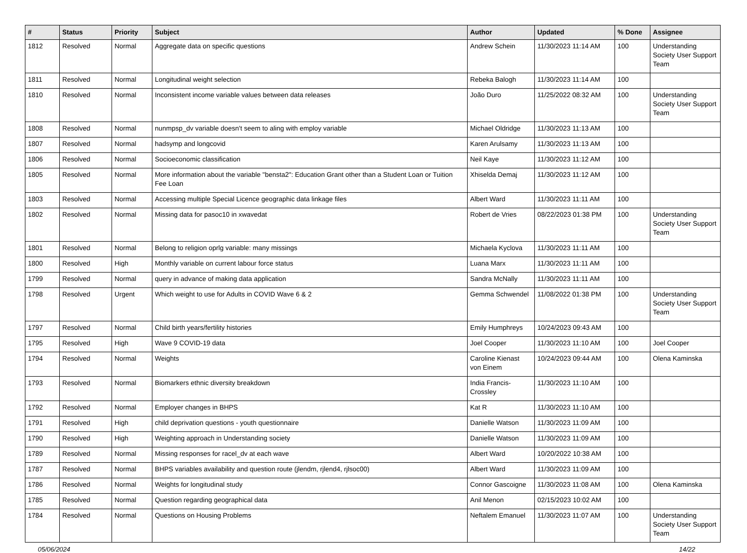| # | Status | Priority | Subject | Author | Updated | % Done | Assignee |
| --- | --- | --- | --- | --- | --- | --- | --- |
| 1812 | Resolved | Normal | Aggregate data on specific questions | Andrew Schein | 11/30/2023 11:14 AM | 100 | Understanding Society User Support Team |
| 1811 | Resolved | Normal | Longitudinal weight selection | Rebeka Balogh | 11/30/2023 11:14 AM | 100 | |
| 1810 | Resolved | Normal | Inconsistent income variable values between data releases | João Duro | 11/25/2022 08:32 AM | 100 | Understanding Society User Support Team |
| 1808 | Resolved | Normal | nunmpsp_dv variable doesn't seem to aling with employ variable | Michael Oldridge | 11/30/2023 11:13 AM | 100 | |
| 1807 | Resolved | Normal | hadsymp and longcovid | Karen Arulsamy | 11/30/2023 11:13 AM | 100 | |
| 1806 | Resolved | Normal | Socioeconomic classification | Neil Kaye | 11/30/2023 11:12 AM | 100 | |
| 1805 | Resolved | Normal | More information about the variable "bensta2": Education Grant other than a Student Loan or Tuition Fee Loan | Xhiselda Demaj | 11/30/2023 11:12 AM | 100 | |
| 1803 | Resolved | Normal | Accessing multiple Special Licence geographic data linkage files | Albert Ward | 11/30/2023 11:11 AM | 100 | |
| 1802 | Resolved | Normal | Missing data for pasoc10 in xwavedat | Robert de Vries | 08/22/2023 01:38 PM | 100 | Understanding Society User Support Team |
| 1801 | Resolved | Normal | Belong to religion oprlg variable: many missings | Michaela Kyclova | 11/30/2023 11:11 AM | 100 | |
| 1800 | Resolved | High | Monthly variable on current labour force status | Luana Marx | 11/30/2023 11:11 AM | 100 | |
| 1799 | Resolved | Normal | query in advance of making data application | Sandra McNally | 11/30/2023 11:11 AM | 100 | |
| 1798 | Resolved | Urgent | Which weight to use for Adults in COVID Wave 6 & 2 | Gemma Schwendel | 11/08/2022 01:38 PM | 100 | Understanding Society User Support Team |
| 1797 | Resolved | Normal | Child birth years/fertility histories | Emily Humphreys | 10/24/2023 09:43 AM | 100 | |
| 1795 | Resolved | High | Wave 9 COVID-19 data | Joel Cooper | 11/30/2023 11:10 AM | 100 | Joel Cooper |
| 1794 | Resolved | Normal | Weights | Caroline Kienast von Einem | 10/24/2023 09:44 AM | 100 | Olena Kaminska |
| 1793 | Resolved | Normal | Biomarkers ethnic diversity breakdown | India Francis-Crossley | 11/30/2023 11:10 AM | 100 | |
| 1792 | Resolved | Normal | Employer changes in BHPS | Kat R | 11/30/2023 11:10 AM | 100 | |
| 1791 | Resolved | High | child deprivation questions - youth questionnaire | Danielle Watson | 11/30/2023 11:09 AM | 100 | |
| 1790 | Resolved | High | Weighting approach in Understanding society | Danielle Watson | 11/30/2023 11:09 AM | 100 | |
| 1789 | Resolved | Normal | Missing responses for racel_dv at each wave | Albert Ward | 10/20/2022 10:38 AM | 100 | |
| 1787 | Resolved | Normal | BHPS variables availability and question route (jlendm, rjlend4, rjlsoc00) | Albert Ward | 11/30/2023 11:09 AM | 100 | |
| 1786 | Resolved | Normal | Weights for longitudinal study | Connor Gascoigne | 11/30/2023 11:08 AM | 100 | Olena Kaminska |
| 1785 | Resolved | Normal | Question regarding geographical data | Anil Menon | 02/15/2023 10:02 AM | 100 | |
| 1784 | Resolved | Normal | Questions on Housing Problems | Neftalem Emanuel | 11/30/2023 11:07 AM | 100 | Understanding Society User Support Team |
05/06/2024 14/22